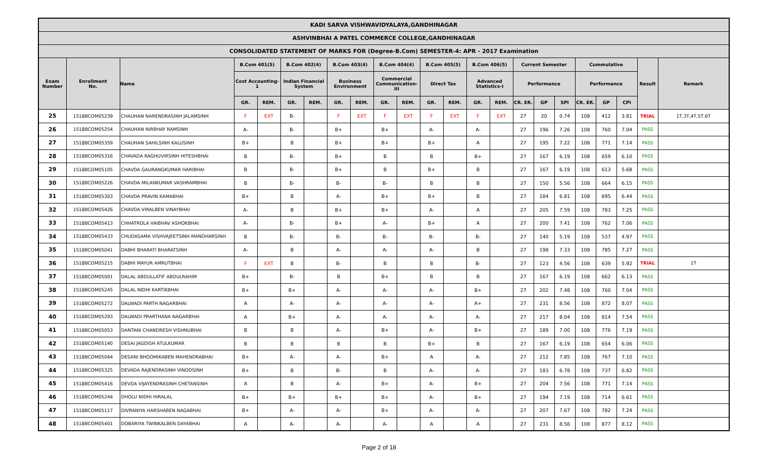| KADI SARVA VISHWAVIDYALAYA,GANDHINAGAR | | | | | | | | | | | | | | | | | | | | | | |
| --- | --- | --- | --- | --- | --- | --- | --- | --- | --- | --- | --- | --- | --- | --- | --- | --- | --- | --- | --- | --- | --- | --- |
| ASHVINBHAI A PATEL COMMERCE COLLEGE,GANDHINAGAR | | | | | | | | | | | | | | | | | | | | | | |
| CONSOLIDATED STATEMENT OF MARKS FOR (Degree-B.Com) SEMESTER-4: APR - 2017 Examination | | | | | | | | | | | | | | | | | | | | | | |
| Exam Number | Enrollment No. | Name | B.Com 401(5) | | B.Com 402(4) | | B.Com 403(4) | | B.Com 404(4) | | B.Com 405(5) | | B.Com 406(5) | | Current Semester | | | Cummulative | | | Result | Remark |
| | | | Cost Accounting- 1 | | Indian Financial System | | Business Environment | | Commercial Communication- III | | Direct Tax | | Advanced Statistics-I | | Performance | | | Performance | | | | |
| | | | GR. | REM. | GR. | REM. | GR. | REM. | GR. | REM. | GR. | REM. | GR. | REM. | CR. ER. | GP | SPI | CR. ER. | GP | CPI | | |
| 25 | 1518BCOM05239 | CHAUHAN NARENDRASINH JALAMSINH | F | EXT | B- | | F | EXT | F | EXT | F | EXT | F | EXT | 27 | 20 | 0.74 | 108 | 412 | 3.81 | TRIAL | 1T,3T,4T,5T,6T |
| 26 | 1518BCOM05254 | CHAUHAN NIRBHAY RAMSINH | A- | | B- | | B+ | | B+ | | A- | | A- | | 27 | 196 | 7.26 | 108 | 760 | 7.04 | PASS | |
| 27 | 1518BCOM05359 | CHAUHAN SAHILSINH KALUSINH | B+ | | B | | B+ | | B+ | | B+ | | A | | 27 | 195 | 7.22 | 108 | 771 | 7.14 | PASS | |
| 28 | 1518BCOM05316 | CHAVADA RAGHUVIRSINH HITESHBHAI | B | | B- | | B+ | | B | | B | | B+ | | 27 | 167 | 6.19 | 108 | 659 | 6.10 | PASS | |
| 29 | 1518BCOM05105 | CHAVDA GAURANGKUMAR HARIBHAI | B | | B- | | B+ | | B | | B+ | | B | | 27 | 167 | 6.19 | 108 | 613 | 5.68 | PASS | |
| 30 | 1518BCOM05226 | CHAVDA MILANKUMAR VASHRAMBHAI | B | | B- | | B- | | B- | | B | | B | | 27 | 150 | 5.56 | 108 | 664 | 6.15 | PASS | |
| 31 | 1518BCOM05303 | CHAVDA PRAVIN KAMABHAI | B+ | | B | | A- | | B+ | | B+ | | B | | 27 | 184 | 6.81 | 108 | 695 | 6.44 | PASS | |
| 32 | 1518BCOM05426 | CHAVDA VIRALBEN VINAYBHAI | A- | | B | | B+ | | B+ | | A- | | A | | 27 | 205 | 7.59 | 108 | 783 | 7.25 | PASS | |
| 33 | 1518BCOM05413 | CHHATROLA VAIBHAV ASHOKBHAI | A- | | B- | | B+ | | A- | | B+ | | A | | 27 | 200 | 7.41 | 108 | 762 | 7.06 | PASS | |
| 34 | 1518BCOM05433 | CHUDASAMA VISHVAJEETSINH MANOHARSINH | B | | B- | | B- | | B- | | B- | | B- | | 27 | 140 | 5.19 | 108 | 537 | 4.97 | PASS | |
| 35 | 1518BCOM05041 | DABHI BHARATI BHARATSINH | A- | | B | | A- | | A- | | A- | | B | | 27 | 198 | 7.33 | 108 | 785 | 7.27 | PASS | |
| 36 | 1518BCOM05215 | DABHI MAYUR AMRUTBHAI | F | EXT | B | | B- | | B | | B | | B- | | 27 | 123 | 4.56 | 108 | 639 | 5.92 | TRIAL | 1T |
| 37 | 1518BCOM05001 | DALAL ABDULLATIF ABDULRAHIM | B+ | | B- | | B | | B+ | | B | | B | | 27 | 167 | 6.19 | 108 | 662 | 6.13 | PASS | |
| 38 | 1518BCOM05245 | DALAL NIDHI KARTIKBHAI | B+ | | B+ | | A- | | A- | | A- | | B+ | | 27 | 202 | 7.48 | 108 | 760 | 7.04 | PASS | |
| 39 | 1518BCOM05272 | DALWADI PARTH NAGARBHAI | A | | A- | | A- | | A- | | A- | | A+ | | 27 | 231 | 8.56 | 108 | 872 | 8.07 | PASS | |
| 40 | 1518BCOM05293 | DALWADI PRARTHANA NAGARBHAI | A | | B+ | | A- | | A- | | A- | | A- | | 27 | 217 | 8.04 | 108 | 814 | 7.54 | PASS | |
| 41 | 1518BCOM05053 | DANTANI CHANDRESH VISHNUBHAI | B | | B | | A- | | B+ | | A- | | B+ | | 27 | 189 | 7.00 | 108 | 776 | 7.19 | PASS | |
| 42 | 1518BCOM05140 | DESAI JAGDISH ATULKUMAR | B | | B | | B | | B | | B+ | | B | | 27 | 167 | 6.19 | 108 | 654 | 6.06 | PASS | |
| 43 | 1518BCOM05044 | DESANI BHOOMIKABEN MAHENDRABHAI | B+ | | A- | | A- | | B+ | | A | | A- | | 27 | 212 | 7.85 | 108 | 767 | 7.10 | PASS | |
| 44 | 1518BCOM05325 | DEVADA RAJENDRASINH VINODSINH | B+ | | B | | B- | | B | | A- | | A- | | 27 | 183 | 6.78 | 108 | 737 | 6.82 | PASS | |
| 45 | 1518BCOM05416 | DEVDA VIJAYENDRASINH CHETANSINH | A | | B | | A- | | B+ | | A- | | B+ | | 27 | 204 | 7.56 | 108 | 771 | 7.14 | PASS | |
| 46 | 1518BCOM05244 | DHOLU NIDHI HIRALAL | B+ | | B+ | | B+ | | B+ | | A- | | B+ | | 27 | 194 | 7.19 | 108 | 714 | 6.61 | PASS | |
| 47 | 1518BCOM05117 | DIVRANIYA HARSHABEN NAGABHAI | B+ | | A- | | A- | | B+ | | A- | | A- | | 27 | 207 | 7.67 | 108 | 782 | 7.24 | PASS | |
| 48 | 1518BCOM05401 | DOBARIYA TWINKALBEN DAYABHAI | A | | A- | | A- | | A- | | A | | A | | 27 | 231 | 8.56 | 108 | 877 | 8.12 | PASS | |
Page 2 of 18